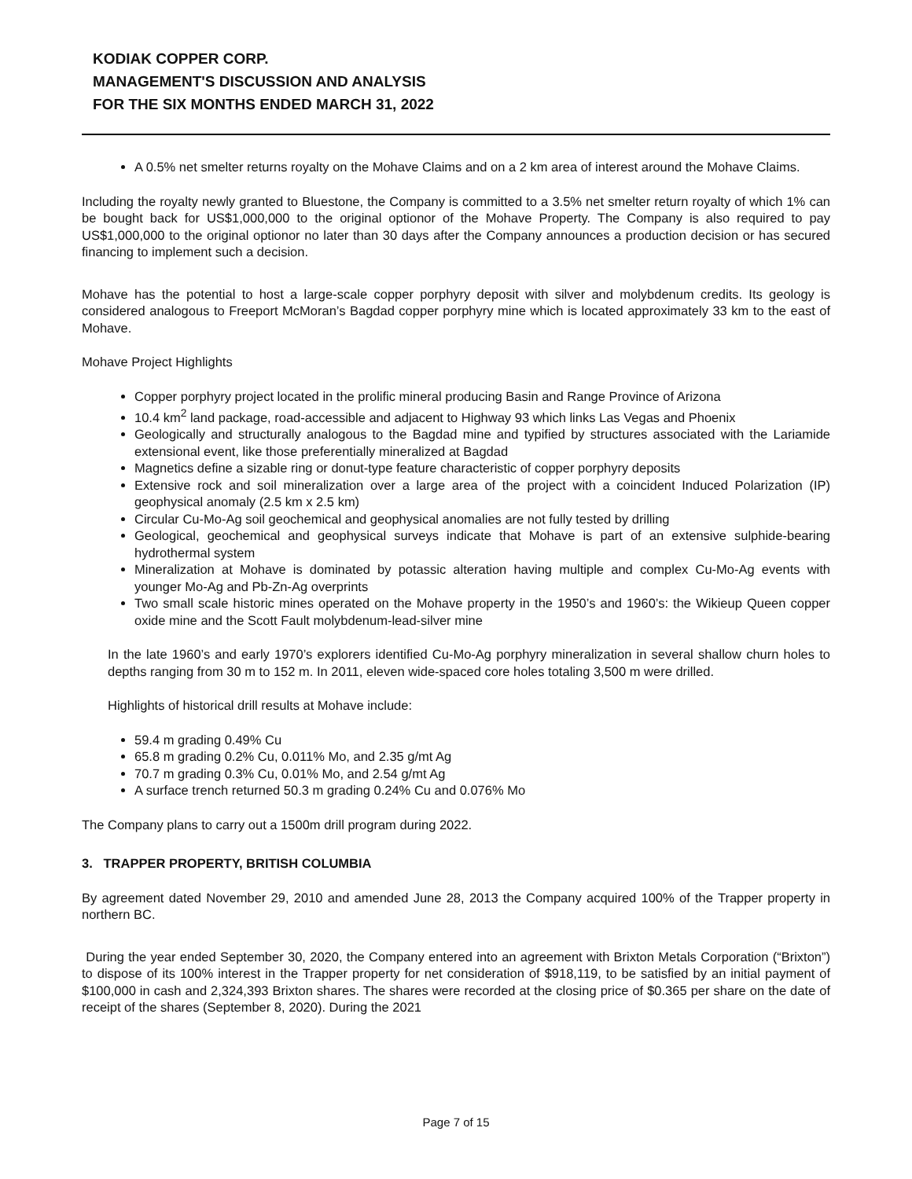KODIAK COPPER CORP.
MANAGEMENT'S DISCUSSION AND ANALYSIS
FOR THE SIX MONTHS ENDED MARCH 31, 2022
A 0.5% net smelter returns royalty on the Mohave Claims and on a 2 km area of interest around the Mohave Claims.
Including the royalty newly granted to Bluestone, the Company is committed to a 3.5% net smelter return royalty of which 1% can be bought back for US$1,000,000 to the original optionor of the Mohave Property. The Company is also required to pay US$1,000,000 to the original optionor no later than 30 days after the Company announces a production decision or has secured financing to implement such a decision.
Mohave has the potential to host a large-scale copper porphyry deposit with silver and molybdenum credits. Its geology is considered analogous to Freeport McMoran’s Bagdad copper porphyry mine which is located approximately 33 km to the east of Mohave.
Mohave Project Highlights
Copper porphyry project located in the prolific mineral producing Basin and Range Province of Arizona
10.4 km<sup>2</sup> land package, road-accessible and adjacent to Highway 93 which links Las Vegas and Phoenix
Geologically and structurally analogous to the Bagdad mine and typified by structures associated with the Lariamide extensional event, like those preferentially mineralized at Bagdad
Magnetics define a sizable ring or donut-type feature characteristic of copper porphyry deposits
Extensive rock and soil mineralization over a large area of the project with a coincident Induced Polarization (IP) geophysical anomaly (2.5 km x 2.5 km)
Circular Cu-Mo-Ag soil geochemical and geophysical anomalies are not fully tested by drilling
Geological, geochemical and geophysical surveys indicate that Mohave is part of an extensive sulphide-bearing hydrothermal system
Mineralization at Mohave is dominated by potassic alteration having multiple and complex Cu-Mo-Ag events with younger Mo-Ag and Pb-Zn-Ag overprints
Two small scale historic mines operated on the Mohave property in the 1950’s and 1960’s: the Wikieup Queen copper oxide mine and the Scott Fault molybdenum-lead-silver mine
In the late 1960’s and early 1970’s explorers identified Cu-Mo-Ag porphyry mineralization in several shallow churn holes to depths ranging from 30 m to 152 m. In 2011, eleven wide-spaced core holes totaling 3,500 m were drilled.
Highlights of historical drill results at Mohave include:
59.4 m grading 0.49% Cu
65.8 m grading 0.2% Cu, 0.011% Mo, and 2.35 g/mt Ag
70.7 m grading 0.3% Cu, 0.01% Mo, and 2.54 g/mt Ag
A surface trench returned 50.3 m grading 0.24% Cu and 0.076% Mo
The Company plans to carry out a 1500m drill program during 2022.
3. TRAPPER PROPERTY, BRITISH COLUMBIA
By agreement dated November 29, 2010 and amended June 28, 2013 the Company acquired 100% of the Trapper property in northern BC.
During the year ended September 30, 2020, the Company entered into an agreement with Brixton Metals Corporation (“Brixton”) to dispose of its 100% interest in the Trapper property for net consideration of $918,119, to be satisfied by an initial payment of $100,000 in cash and 2,324,393 Brixton shares. The shares were recorded at the closing price of $0.365 per share on the date of receipt of the shares (September 8, 2020). During the 2021
Page 7 of 15